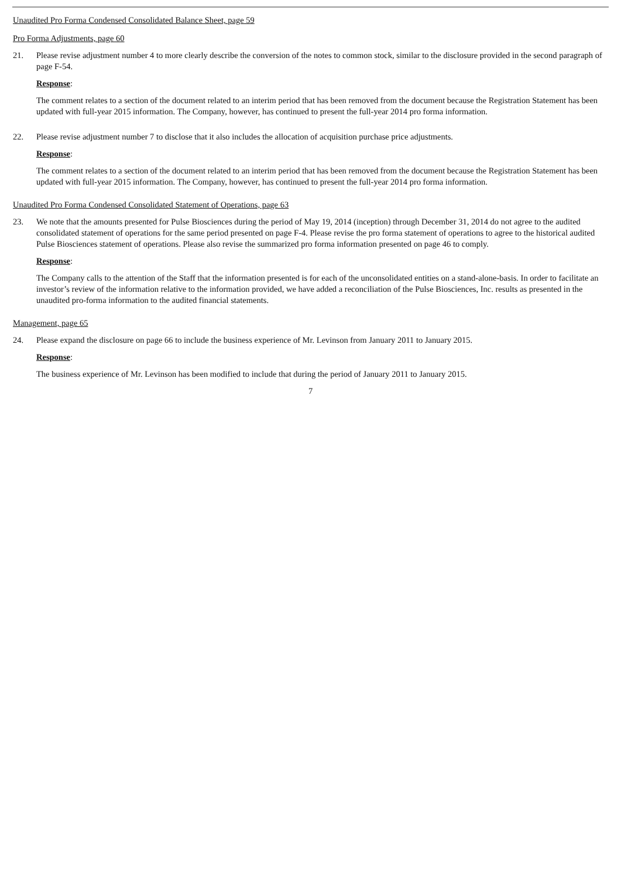Unaudited Pro Forma Condensed Consolidated Balance Sheet, page 59
Pro Forma Adjustments, page 60
21. Please revise adjustment number 4 to more clearly describe the conversion of the notes to common stock, similar to the disclosure provided in the second paragraph of page F-54.
Response:
The comment relates to a section of the document related to an interim period that has been removed from the document because the Registration Statement has been updated with full-year 2015 information. The Company, however, has continued to present the full-year 2014 pro forma information.
22. Please revise adjustment number 7 to disclose that it also includes the allocation of acquisition purchase price adjustments.
Response:
The comment relates to a section of the document related to an interim period that has been removed from the document because the Registration Statement has been updated with full-year 2015 information. The Company, however, has continued to present the full-year 2014 pro forma information.
Unaudited Pro Forma Condensed Consolidated Statement of Operations, page 63
23. We note that the amounts presented for Pulse Biosciences during the period of May 19, 2014 (inception) through December 31, 2014 do not agree to the audited consolidated statement of operations for the same period presented on page F-4. Please revise the pro forma statement of operations to agree to the historical audited Pulse Biosciences statement of operations. Please also revise the summarized pro forma information presented on page 46 to comply.
Response:
The Company calls to the attention of the Staff that the information presented is for each of the unconsolidated entities on a stand-alone-basis. In order to facilitate an investor’s review of the information relative to the information provided, we have added a reconciliation of the Pulse Biosciences, Inc. results as presented in the unaudited pro-forma information to the audited financial statements.
Management, page 65
24. Please expand the disclosure on page 66 to include the business experience of Mr. Levinson from January 2011 to January 2015.
Response:
The business experience of Mr. Levinson has been modified to include that during the period of January 2011 to January 2015.
7